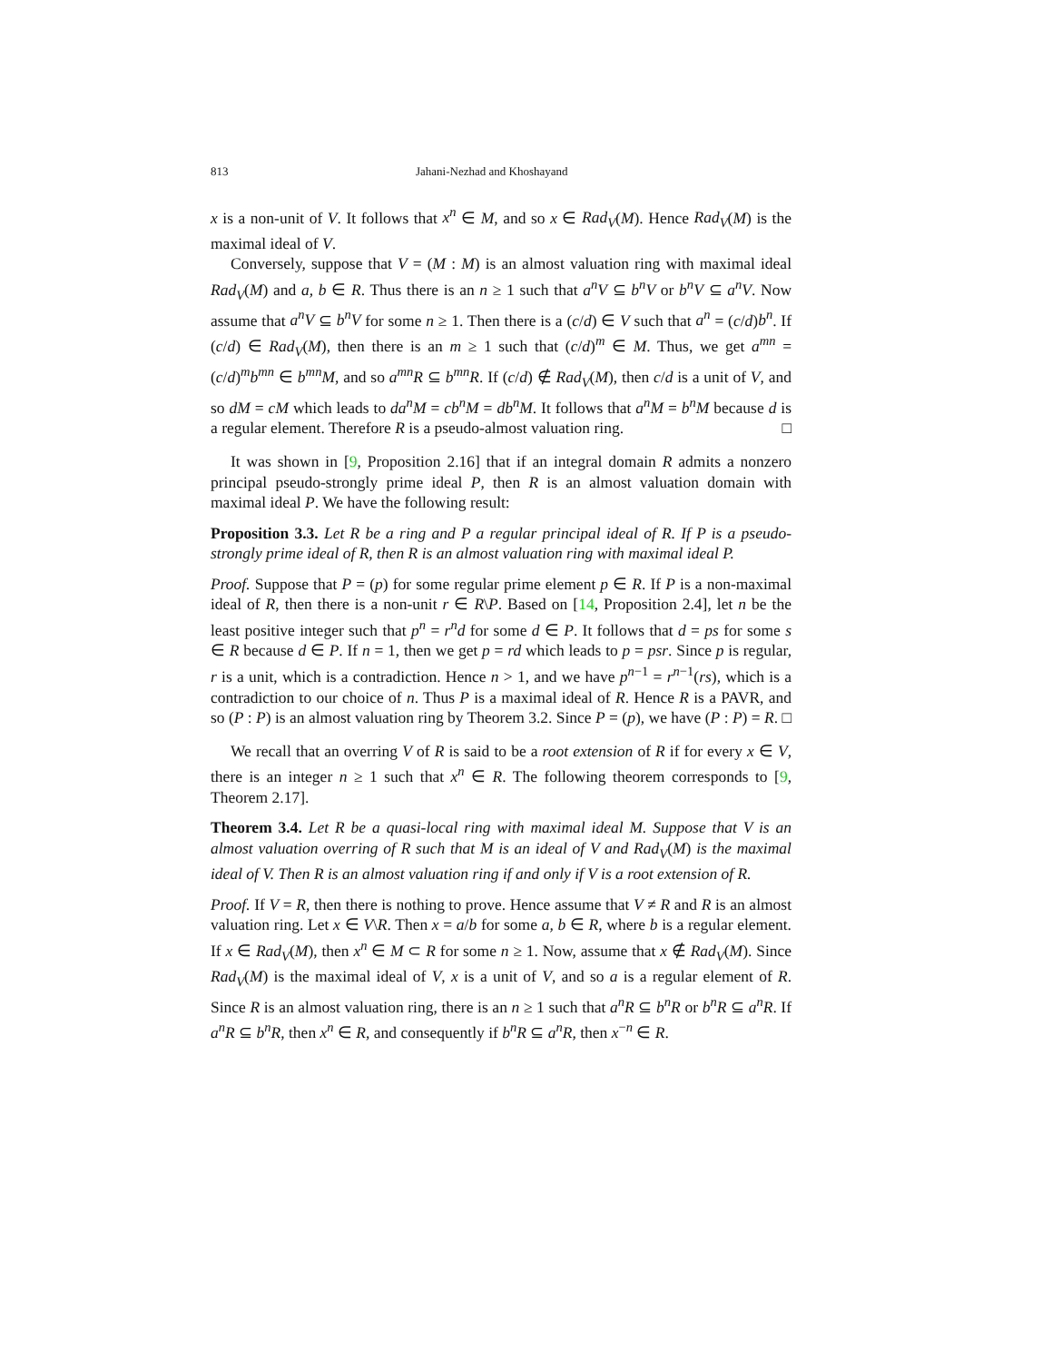813 Jahani-Nezhad and Khoshayand
x is a non-unit of V. It follows that x<sup>n</sup> ∈ M, and so x ∈ Rad<sub>V</sub>(M). Hence Rad<sub>V</sub>(M) is the maximal ideal of V.
Conversely, suppose that V = (M : M) is an almost valuation ring with maximal ideal Rad<sub>V</sub>(M) and a, b ∈ R. Thus there is an n ≥ 1 such that a<sup>n</sup>V ⊆ b<sup>n</sup>V or b<sup>n</sup>V ⊆ a<sup>n</sup>V. Now assume that a<sup>n</sup>V ⊆ b<sup>n</sup>V for some n ≥ 1. Then there is a (c/d) ∈ V such that a<sup>n</sup> = (c/d)b<sup>n</sup>. If (c/d) ∈ Rad<sub>V</sub>(M), then there is an m ≥ 1 such that (c/d)<sup>m</sup> ∈ M. Thus, we get a<sup>mn</sup> = (c/d)<sup>m</sup>b<sup>mn</sup> ∈ b<sup>mn</sup>M, and so a<sup>mn</sup>R ⊆ b<sup>mn</sup>R. If (c/d) ∉ Rad<sub>V</sub>(M), then c/d is a unit of V, and so dM = cM which leads to da<sup>n</sup>M = cb<sup>n</sup>M = db<sup>n</sup>M. It follows that a<sup>n</sup>M = b<sup>n</sup>M because d is a regular element. Therefore R is a pseudo-almost valuation ring. □
It was shown in [9, Proposition 2.16] that if an integral domain R admits a nonzero principal pseudo-strongly prime ideal P, then R is an almost valuation domain with maximal ideal P. We have the following result:
Proposition 3.3. Let R be a ring and P a regular principal ideal of R. If P is a pseudo-strongly prime ideal of R, then R is an almost valuation ring with maximal ideal P.
Proof. Suppose that P = (p) for some regular prime element p ∈ R. If P is a non-maximal ideal of R, then there is a non-unit r ∈ R\P. Based on [14, Proposition 2.4], let n be the least positive integer such that p<sup>n</sup> = r<sup>n</sup>d for some d ∈ P. It follows that d = ps for some s ∈ R because d ∈ P. If n = 1, then we get p = rd which leads to p = psr. Since p is regular, r is a unit, which is a contradiction. Hence n > 1, and we have p<sup>n−1</sup> = r<sup>n−1</sup>(rs), which is a contradiction to our choice of n. Thus P is a maximal ideal of R. Hence R is a PAVR, and so (P : P) is an almost valuation ring by Theorem 3.2. Since P = (p), we have (P : P) = R. □
We recall that an overring V of R is said to be a root extension of R if for every x ∈ V, there is an integer n ≥ 1 such that x<sup>n</sup> ∈ R. The following theorem corresponds to [9, Theorem 2.17].
Theorem 3.4. Let R be a quasi-local ring with maximal ideal M. Suppose that V is an almost valuation overring of R such that M is an ideal of V and Rad<sub>V</sub>(M) is the maximal ideal of V. Then R is an almost valuation ring if and only if V is a root extension of R.
Proof. If V = R, then there is nothing to prove. Hence assume that V ≠ R and R is an almost valuation ring. Let x ∈ V\R. Then x = a/b for some a, b ∈ R, where b is a regular element. If x ∈ Rad<sub>V</sub>(M), then x<sup>n</sup> ∈ M ⊂ R for some n ≥ 1. Now, assume that x ∉ Rad<sub>V</sub>(M). Since Rad<sub>V</sub>(M) is the maximal ideal of V, x is a unit of V, and so a is a regular element of R. Since R is an almost valuation ring, there is an n ≥ 1 such that a<sup>n</sup>R ⊆ b<sup>n</sup>R or b<sup>n</sup>R ⊆ a<sup>n</sup>R. If a<sup>n</sup>R ⊆ b<sup>n</sup>R, then x<sup>n</sup> ∈ R, and consequently if b<sup>n</sup>R ⊆ a<sup>n</sup>R, then x<sup>−n</sup> ∈ R.